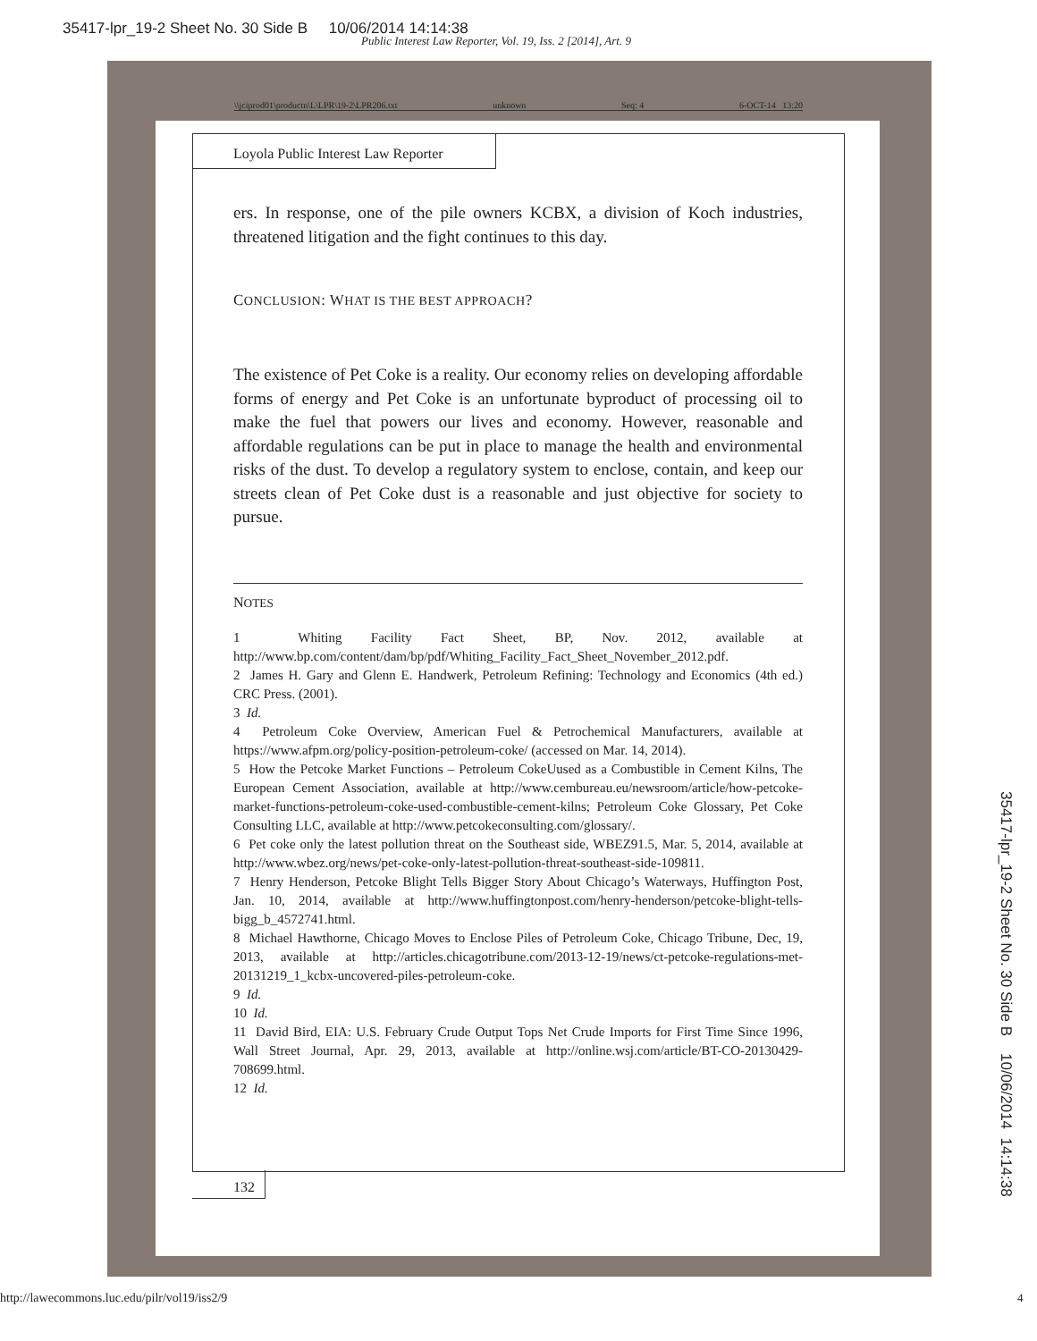35417-lpr_19-2 Sheet No. 30 Side B 10/06/2014 14:14:38
Public Interest Law Reporter, Vol. 19, Iss. 2 [2014], Art. 9
\\jciprod01\productn\L\LPR\19-2\LPR206.txt unknown Seq: 4 6-OCT-14 13:20
Loyola Public Interest Law Reporter
ers. In response, one of the pile owners KCBX, a division of Koch industries, threatened litigation and the fight continues to this day.
CONCLUSION: WHAT IS THE BEST APPROACH?
The existence of Pet Coke is a reality. Our economy relies on developing affordable forms of energy and Pet Coke is an unfortunate byproduct of processing oil to make the fuel that powers our lives and economy. However, reasonable and affordable regulations can be put in place to manage the health and environmental risks of the dust. To develop a regulatory system to enclose, contain, and keep our streets clean of Pet Coke dust is a reasonable and just objective for society to pursue.
NOTES
1 Whiting Facility Fact Sheet, BP, Nov. 2012, available at http://www.bp.com/content/dam/bp/pdf/Whiting_Facility_Fact_Sheet_November_2012.pdf.
2 James H. Gary and Glenn E. Handwerk, Petroleum Refining: Technology and Economics (4th ed.) CRC Press. (2001).
3 Id.
4 Petroleum Coke Overview, American Fuel & Petrochemical Manufacturers, available at https://www.afpm.org/policy-position-petroleum-coke/ (accessed on Mar. 14, 2014).
5 How the Petcoke Market Functions – Petroleum CokeUused as a Combustible in Cement Kilns, The European Cement Association, available at http://www.cembureau.eu/newsroom/article/how-petcoke-market-functions-petroleum-coke-used-combustible-cement-kilns; Petroleum Coke Glossary, Pet Coke Consulting LLC, available at http://www.petcokeconsulting.com/glossary/.
6 Pet coke only the latest pollution threat on the Southeast side, WBEZ91.5, Mar. 5, 2014, available at http://www.wbez.org/news/pet-coke-only-latest-pollution-threat-southeast-side-109811.
7 Henry Henderson, Petcoke Blight Tells Bigger Story About Chicago’s Waterways, Huffington Post, Jan. 10, 2014, available at http://www.huffingtonpost.com/henry-henderson/petcoke-blight-tells-bigg_b_4572741.html.
8 Michael Hawthorne, Chicago Moves to Enclose Piles of Petroleum Coke, Chicago Tribune, Dec, 19, 2013, available at http://articles.chicagotribune.com/2013-12-19/news/ct-petcoke-regulations-met-20131219_1_kcbx-uncovered-piles-petroleum-coke.
9 Id.
10 Id.
11 David Bird, EIA: U.S. February Crude Output Tops Net Crude Imports for First Time Since 1996, Wall Street Journal, Apr. 29, 2013, available at http://online.wsj.com/article/BT-CO-20130429-708699.html.
12 Id.
132
http://lawecommons.luc.edu/pilr/vol19/iss2/9
4
35417-lpr_19-2 Sheet No. 30 Side B 10/06/2014 14:14:38